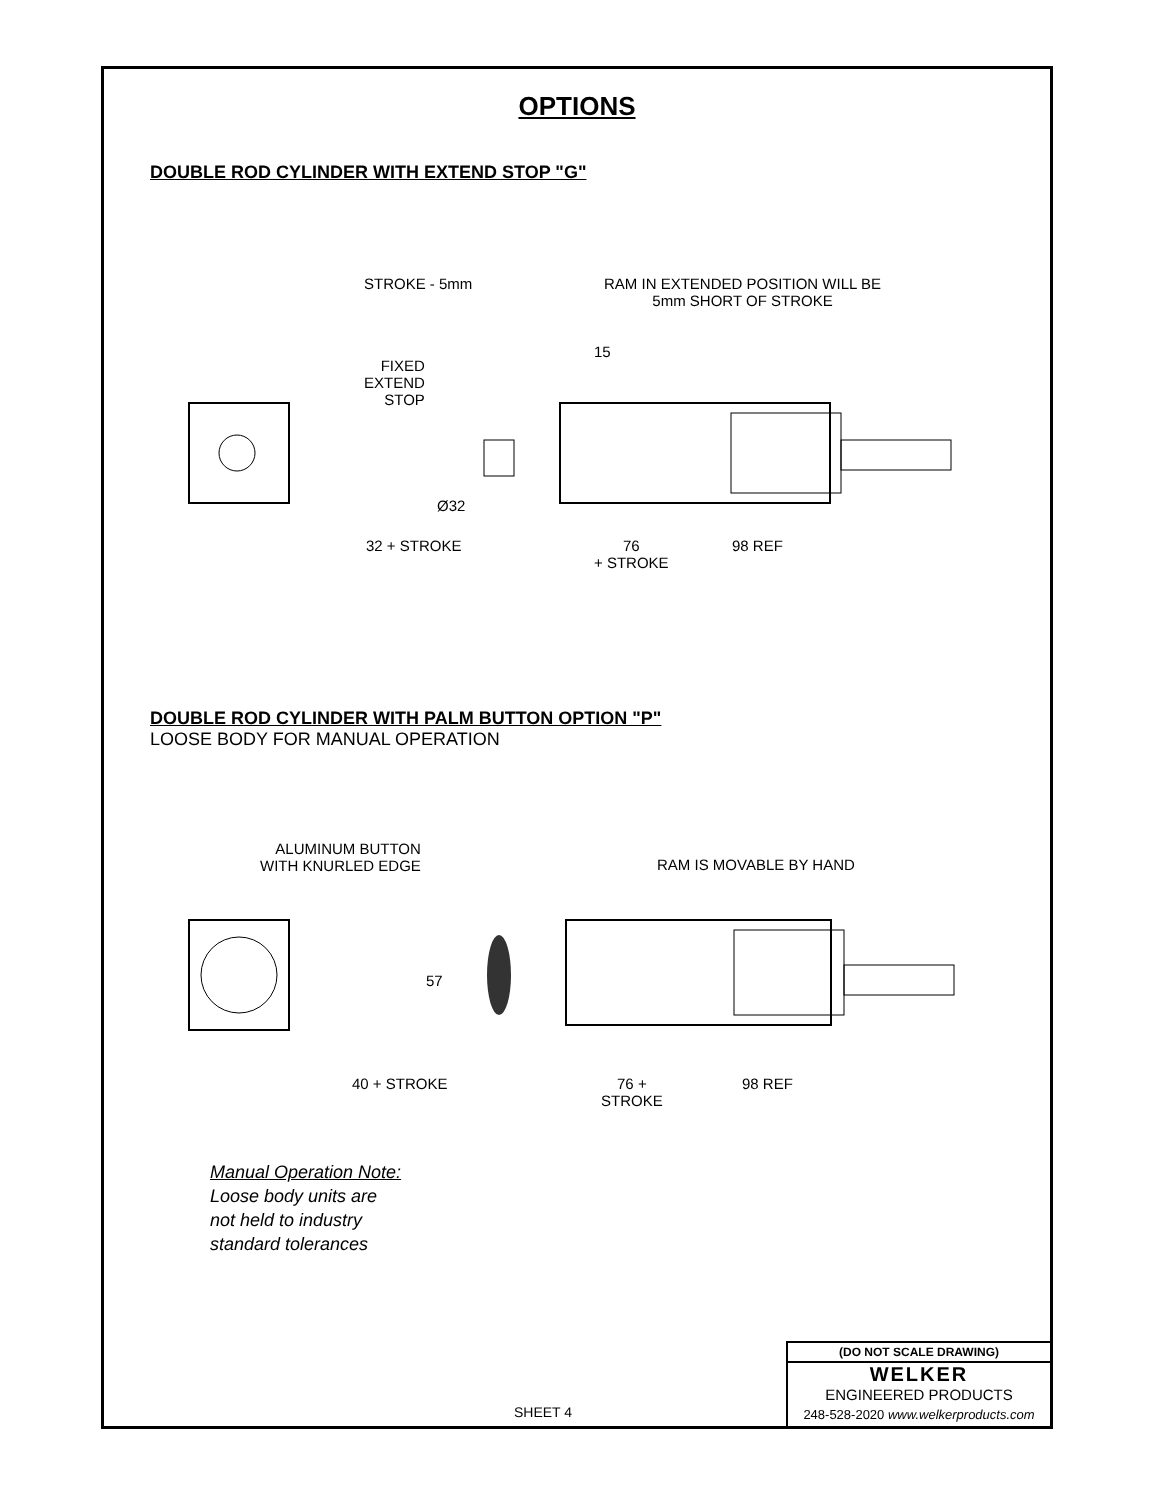OPTIONS
DOUBLE ROD CYLINDER WITH EXTEND STOP "G"
STROKE - 5mm
RAM IN EXTENDED POSITION WILL BE
5mm SHORT OF STROKE
15
FIXED
EXTEND
STOP
Ø32
32 + STROKE
76
+ STROKE
98 REF
DOUBLE ROD CYLINDER WITH PALM BUTTON OPTION "P"
LOOSE BODY FOR MANUAL OPERATION
ALUMINUM BUTTON
WITH KNURLED EDGE
RAM IS MOVABLE BY HAND
57
40 + STROKE
76 +
STROKE
98 REF
Manual Operation Note:
Loose body units are
not held to industry
standard tolerances
SHEET 4
(DO NOT SCALE DRAWING)
WELKER
ENGINEERED PRODUCTS
248-528-2020 www.welkerproducts.com